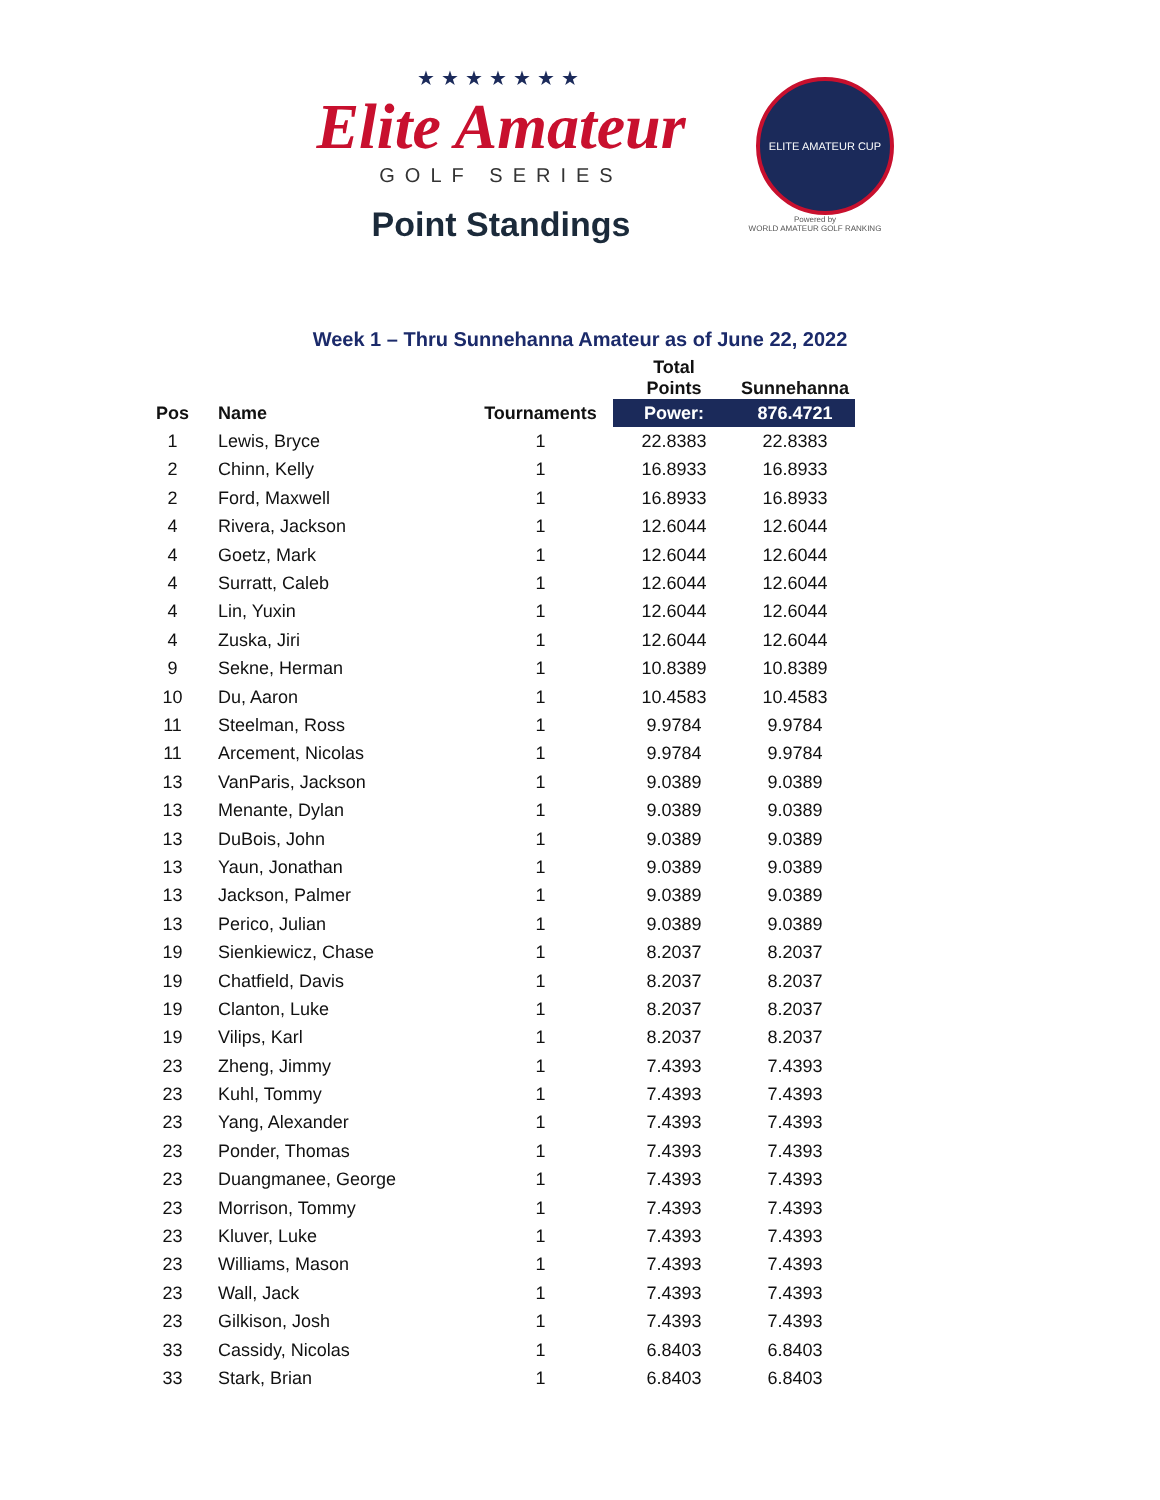★★★★★★★
Elite Amateur
GOLF SERIES
Point Standings
ELITE AMATEUR CUP
Powered by
WORLD AMATEUR GOLF RANKING
Week 1 – Thru Sunnehanna Amateur as of June 22, 2022
| | | | Total Points | Sunnehanna |
| --- | --- | --- | --- | --- |
| Pos | Name | Tournaments | Power: | 876.4721 |
| 1 | Lewis, Bryce | 1 | 22.8383 | 22.8383 |
| 2 | Chinn, Kelly | 1 | 16.8933 | 16.8933 |
| 2 | Ford, Maxwell | 1 | 16.8933 | 16.8933 |
| 4 | Rivera, Jackson | 1 | 12.6044 | 12.6044 |
| 4 | Goetz, Mark | 1 | 12.6044 | 12.6044 |
| 4 | Surratt, Caleb | 1 | 12.6044 | 12.6044 |
| 4 | Lin, Yuxin | 1 | 12.6044 | 12.6044 |
| 4 | Zuska, Jiri | 1 | 12.6044 | 12.6044 |
| 9 | Sekne, Herman | 1 | 10.8389 | 10.8389 |
| 10 | Du, Aaron | 1 | 10.4583 | 10.4583 |
| 11 | Steelman, Ross | 1 | 9.9784 | 9.9784 |
| 11 | Arcement, Nicolas | 1 | 9.9784 | 9.9784 |
| 13 | VanParis, Jackson | 1 | 9.0389 | 9.0389 |
| 13 | Menante, Dylan | 1 | 9.0389 | 9.0389 |
| 13 | DuBois, John | 1 | 9.0389 | 9.0389 |
| 13 | Yaun, Jonathan | 1 | 9.0389 | 9.0389 |
| 13 | Jackson, Palmer | 1 | 9.0389 | 9.0389 |
| 13 | Perico, Julian | 1 | 9.0389 | 9.0389 |
| 19 | Sienkiewicz, Chase | 1 | 8.2037 | 8.2037 |
| 19 | Chatfield, Davis | 1 | 8.2037 | 8.2037 |
| 19 | Clanton, Luke | 1 | 8.2037 | 8.2037 |
| 19 | Vilips, Karl | 1 | 8.2037 | 8.2037 |
| 23 | Zheng, Jimmy | 1 | 7.4393 | 7.4393 |
| 23 | Kuhl, Tommy | 1 | 7.4393 | 7.4393 |
| 23 | Yang, Alexander | 1 | 7.4393 | 7.4393 |
| 23 | Ponder, Thomas | 1 | 7.4393 | 7.4393 |
| 23 | Duangmanee, George | 1 | 7.4393 | 7.4393 |
| 23 | Morrison, Tommy | 1 | 7.4393 | 7.4393 |
| 23 | Kluver, Luke | 1 | 7.4393 | 7.4393 |
| 23 | Williams, Mason | 1 | 7.4393 | 7.4393 |
| 23 | Wall, Jack | 1 | 7.4393 | 7.4393 |
| 23 | Gilkison, Josh | 1 | 7.4393 | 7.4393 |
| 33 | Cassidy, Nicolas | 1 | 6.8403 | 6.8403 |
| 33 | Stark, Brian | 1 | 6.8403 | 6.8403 |